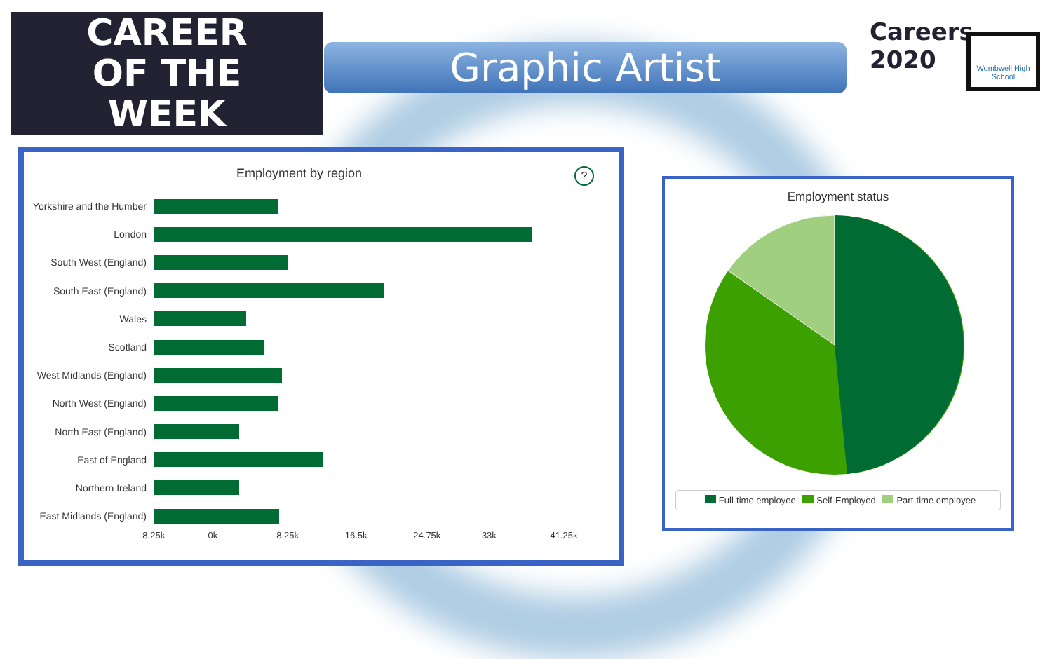CAREER
OF THE
WEEK
Graphic Artist
Careers
2020
Wombwell High School
Employment by region ?
Yorkshire and the Humber
London
South West (England)
South East (England)
Wales
Scotland
West Midlands (England)
North West (England)
North East (England)
East of England
Northern Ireland
East Midlands (England)
-8.25k 0k 8.25k 16.5k 24.75k 33k 41.25k
Employment status
Full-time employee Self-Employed Part-time employee